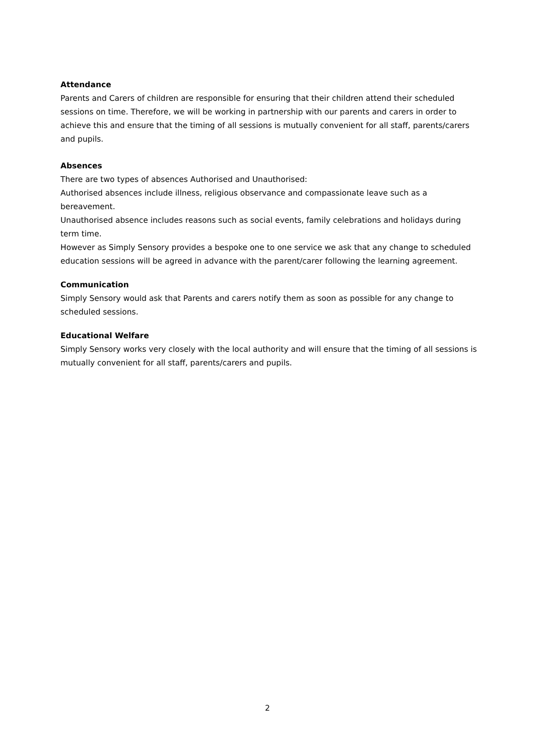Attendance
Parents and Carers of children are responsible for ensuring that their children attend their scheduled sessions on time. Therefore, we will be working in partnership with our parents and carers in order to achieve this and ensure that the timing of all sessions is mutually convenient for all staff, parents/carers and pupils.
Absences
There are two types of absences Authorised and Unauthorised:
Authorised absences include illness, religious observance and compassionate leave such as a bereavement.
Unauthorised absence includes reasons such as social events, family celebrations and holidays during term time.
However as Simply Sensory provides a bespoke one to one service we ask that any change to scheduled education sessions will be agreed in advance with the parent/carer following the learning agreement.
Communication
Simply Sensory would ask that Parents and carers notify them as soon as possible for any change to scheduled sessions.
Educational Welfare
Simply Sensory works very closely with the local authority and will ensure that the timing of all sessions is mutually convenient for all staff, parents/carers and pupils.
2